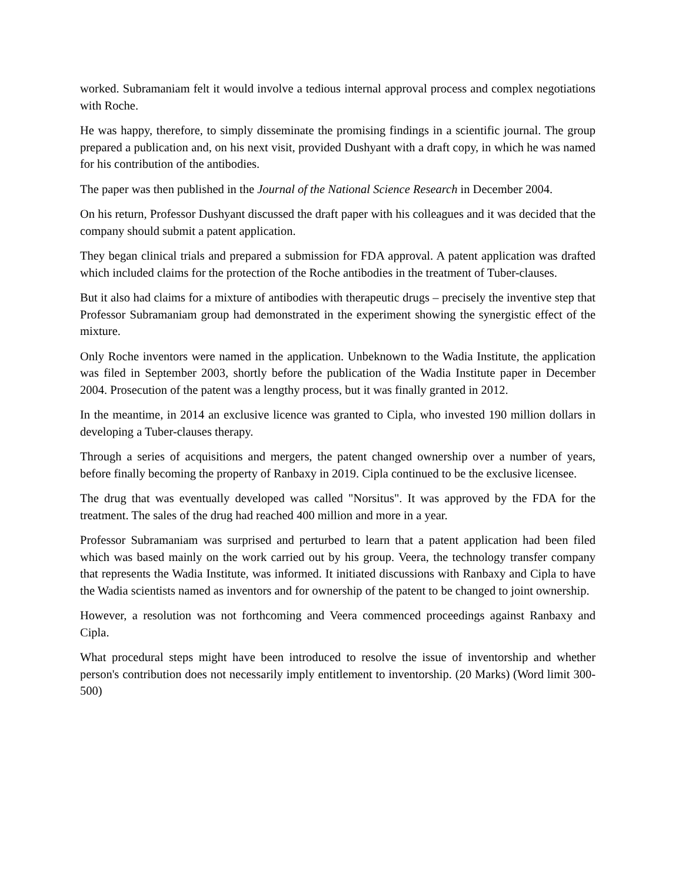worked. Subramaniam felt it would involve a tedious internal approval process and complex negotiations with Roche.
He was happy, therefore, to simply disseminate the promising findings in a scientific journal. The group prepared a publication and, on his next visit, provided Dushyant with a draft copy, in which he was named for his contribution of the antibodies.
The paper was then published in the Journal of the National Science Research in December 2004.
On his return, Professor Dushyant discussed the draft paper with his colleagues and it was decided that the company should submit a patent application.
They began clinical trials and prepared a submission for FDA approval. A patent application was drafted which included claims for the protection of the Roche antibodies in the treatment of Tuber-clauses.
But it also had claims for a mixture of antibodies with therapeutic drugs – precisely the inventive step that Professor Subramaniam group had demonstrated in the experiment showing the synergistic effect of the mixture.
Only Roche inventors were named in the application. Unbeknown to the Wadia Institute, the application was filed in September 2003, shortly before the publication of the Wadia Institute paper in December 2004. Prosecution of the patent was a lengthy process, but it was finally granted in 2012.
In the meantime, in 2014 an exclusive licence was granted to Cipla, who invested 190 million dollars in developing a Tuber-clauses therapy.
Through a series of acquisitions and mergers, the patent changed ownership over a number of years, before finally becoming the property of Ranbaxy in 2019. Cipla continued to be the exclusive licensee.
The drug that was eventually developed was called "Norsitus". It was approved by the FDA for the treatment. The sales of the drug had reached 400 million and more in a year.
Professor Subramaniam was surprised and perturbed to learn that a patent application had been filed which was based mainly on the work carried out by his group. Veera, the technology transfer company that represents the Wadia Institute, was informed. It initiated discussions with Ranbaxy and Cipla to have the Wadia scientists named as inventors and for ownership of the patent to be changed to joint ownership.
However, a resolution was not forthcoming and Veera commenced proceedings against Ranbaxy and Cipla.
What procedural steps might have been introduced to resolve the issue of inventorship and whether person's contribution does not necessarily imply entitlement to inventorship. (20 Marks) (Word limit 300-500)